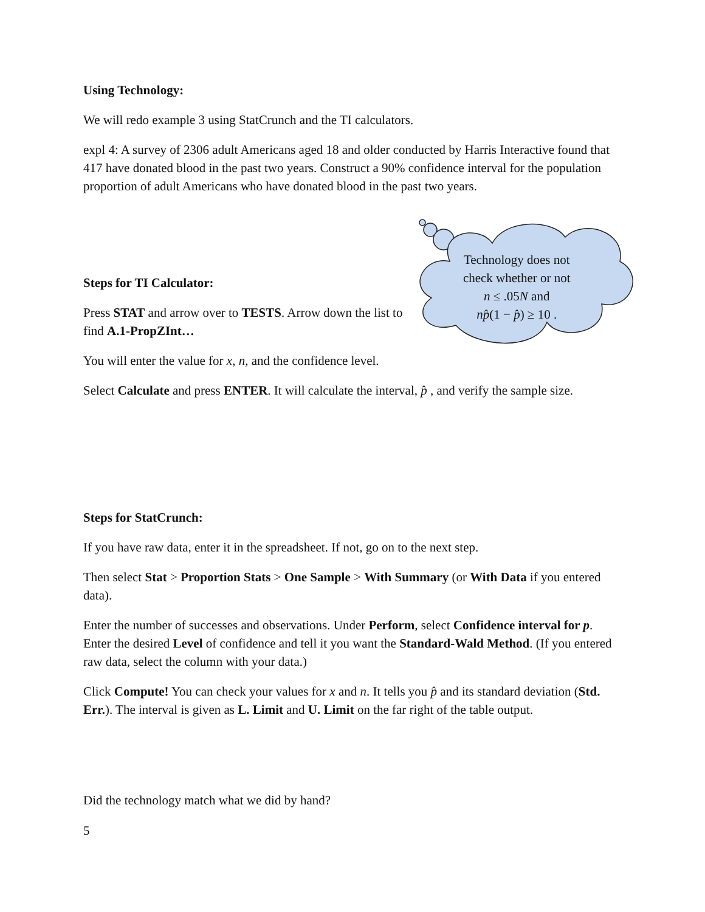Using Technology:
We will redo example 3 using StatCrunch and the TI calculators.
expl 4: A survey of 2306 adult Americans aged 18 and older conducted by Harris Interactive found that 417 have donated blood in the past two years. Construct a 90% confidence interval for the population proportion of adult Americans who have donated blood in the past two years.
Steps for TI Calculator:
Press STAT and arrow over to TESTS. Arrow down the list to find A.1-PropZInt…
You will enter the value for x, n, and the confidence level.
Technology does not
check whether or not
n ≤ .05N and
np̂(1 − p̂) ≥ 10 .
Select Calculate and press ENTER. It will calculate the interval, p̂ , and verify the sample size.
Steps for StatCrunch:
If you have raw data, enter it in the spreadsheet. If not, go on to the next step.
Then select Stat > Proportion Stats > One Sample > With Summary (or With Data if you entered data).
Enter the number of successes and observations. Under Perform, select Confidence interval for p. Enter the desired Level of confidence and tell it you want the Standard-Wald Method. (If you entered raw data, select the column with your data.)
Click Compute! You can check your values for x and n. It tells you p̂ and its standard deviation (Std. Err.). The interval is given as L. Limit and U. Limit on the far right of the table output.
Did the technology match what we did by hand?
5